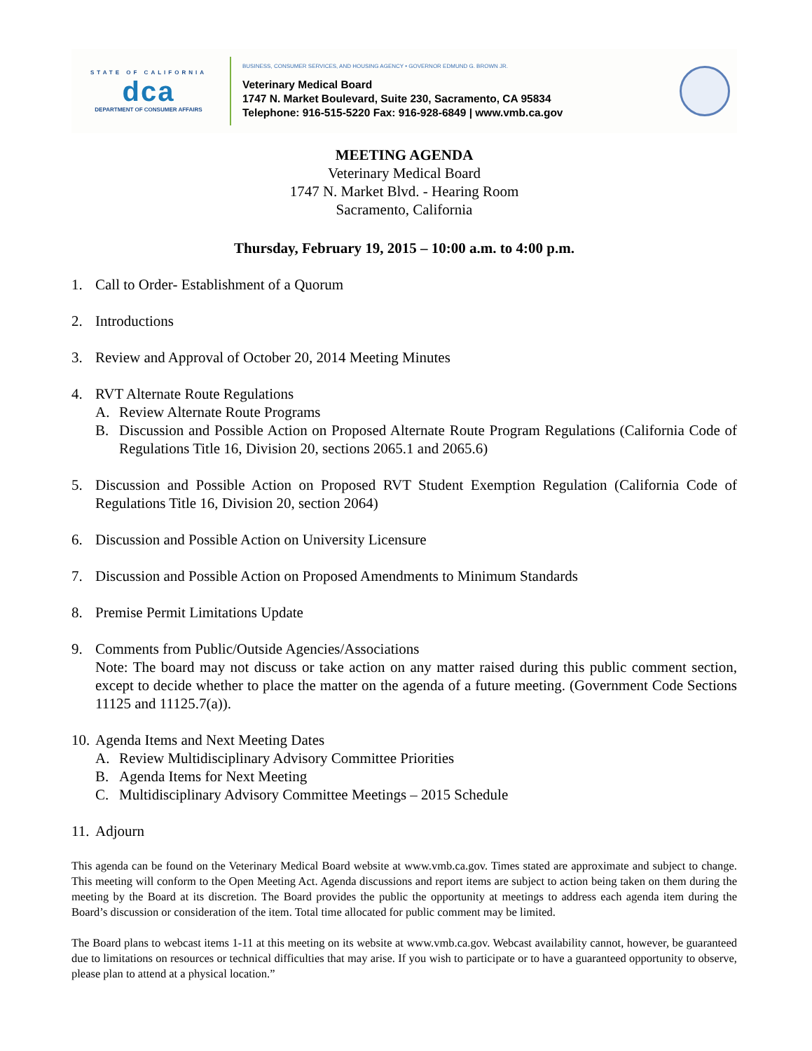STATE OF CALIFORNIA
dca
DEPARTMENT OF CONSUMER AFFAIRS
BUSINESS, CONSUMER SERVICES, AND HOUSING AGENCY • GOVERNOR EDMUND G. BROWN JR.
Veterinary Medical Board
1747 N. Market Boulevard, Suite 230, Sacramento, CA 95834
Telephone: 916-515-5220 Fax: 916-928-6849 | www.vmb.ca.gov
MEETING AGENDA
Veterinary Medical Board
1747 N. Market Blvd. - Hearing Room
Sacramento, California
Thursday, February 19, 2015 – 10:00 a.m. to 4:00 p.m.
1. Call to Order- Establishment of a Quorum
2. Introductions
3. Review and Approval of October 20, 2014 Meeting Minutes
4. RVT Alternate Route Regulations
A. Review Alternate Route Programs
B. Discussion and Possible Action on Proposed Alternate Route Program Regulations (California Code of Regulations Title 16, Division 20, sections 2065.1 and 2065.6)
5. Discussion and Possible Action on Proposed RVT Student Exemption Regulation (California Code of Regulations Title 16, Division 20, section 2064)
6. Discussion and Possible Action on University Licensure
7. Discussion and Possible Action on Proposed Amendments to Minimum Standards
8. Premise Permit Limitations Update
9. Comments from Public/Outside Agencies/Associations
Note: The board may not discuss or take action on any matter raised during this public comment section, except to decide whether to place the matter on the agenda of a future meeting. (Government Code Sections 11125 and 11125.7(a)).
10.
Agenda Items and Next Meeting Dates
A. Review Multidisciplinary Advisory Committee Priorities
B. Agenda Items for Next Meeting
C. Multidisciplinary Advisory Committee Meetings – 2015 Schedule
11.
Adjourn
This agenda can be found on the Veterinary Medical Board website at www.vmb.ca.gov. Times stated are approximate and subject to change. This meeting will conform to the Open Meeting Act. Agenda discussions and report items are subject to action being taken on them during the meeting by the Board at its discretion. The Board provides the public the opportunity at meetings to address each agenda item during the Board’s discussion or consideration of the item. Total time allocated for public comment may be limited.
The Board plans to webcast items 1-11 at this meeting on its website at www.vmb.ca.gov. Webcast availability cannot, however, be guaranteed due to limitations on resources or technical difficulties that may arise. If you wish to participate or to have a guaranteed opportunity to observe, please plan to attend at a physical location.”